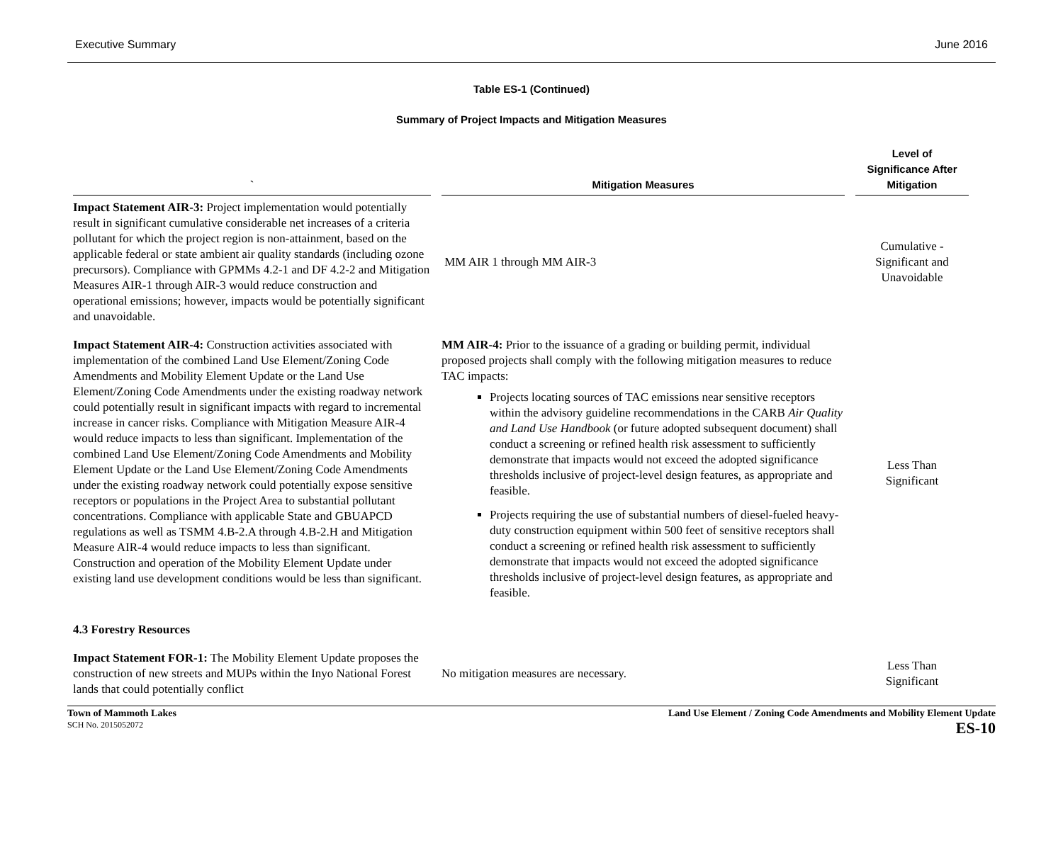Executive Summary June 2016
Table ES-1 (Continued)
Summary of Project Impacts and Mitigation Measures
| ` | Mitigation Measures | Level of Significance After Mitigation |
| --- | --- | --- |
| Impact Statement AIR-3: Project implementation would potentially result in significant cumulative considerable net increases of a criteria pollutant for which the project region is non-attainment, based on the applicable federal or state ambient air quality standards (including ozone precursors). Compliance with GPMMs 4.2-1 and DF 4.2-2 and Mitigation Measures AIR-1 through AIR-3 would reduce construction and operational emissions; however, impacts would be potentially significant and unavoidable. | MM AIR 1 through MM AIR-3 | Cumulative - Significant and Unavoidable |
| Impact Statement AIR-4: Construction activities associated with implementation of the combined Land Use Element/Zoning Code Amendments and Mobility Element Update or the Land Use Element/Zoning Code Amendments under the existing roadway network could potentially result in significant impacts with regard to incremental increase in cancer risks. Compliance with Mitigation Measure AIR-4 would reduce impacts to less than significant. Implementation of the combined Land Use Element/Zoning Code Amendments and Mobility Element Update or the Land Use Element/Zoning Code Amendments under the existing roadway network could potentially expose sensitive receptors or populations in the Project Area to substantial pollutant concentrations. Compliance with applicable State and GBUAPCD regulations as well as TSMM 4.B-2.A through 4.B-2.H and Mitigation Measure AIR-4 would reduce impacts to less than significant. Construction and operation of the Mobility Element Update under existing land use development conditions would be less than significant. | MM AIR-4: Prior to the issuance of a grading or building permit, individual proposed projects shall comply with the following mitigation measures to reduce TAC impacts: Projects locating sources of TAC emissions near sensitive receptors within the advisory guideline recommendations in the CARB Air Quality and Land Use Handbook (or future adopted subsequent document) shall conduct a screening or refined health risk assessment to sufficiently demonstrate that impacts would not exceed the adopted significance thresholds inclusive of project-level design features, as appropriate and feasible. Projects requiring the use of substantial numbers of diesel-fueled heavy-duty construction equipment within 500 feet of sensitive receptors shall conduct a screening or refined health risk assessment to sufficiently demonstrate that impacts would not exceed the adopted significance thresholds inclusive of project-level design features, as appropriate and feasible. | Less Than Significant |
| 4.3 Forestry Resources | | |
| Impact Statement FOR-1: The Mobility Element Update proposes the construction of new streets and MUPs within the Inyo National Forest lands that could potentially conflict | No mitigation measures are necessary. | Less Than Significant |
Town of Mammoth Lakes
SCH No. 2015052072
Land Use Element / Zoning Code Amendments and Mobility Element Update
ES-10